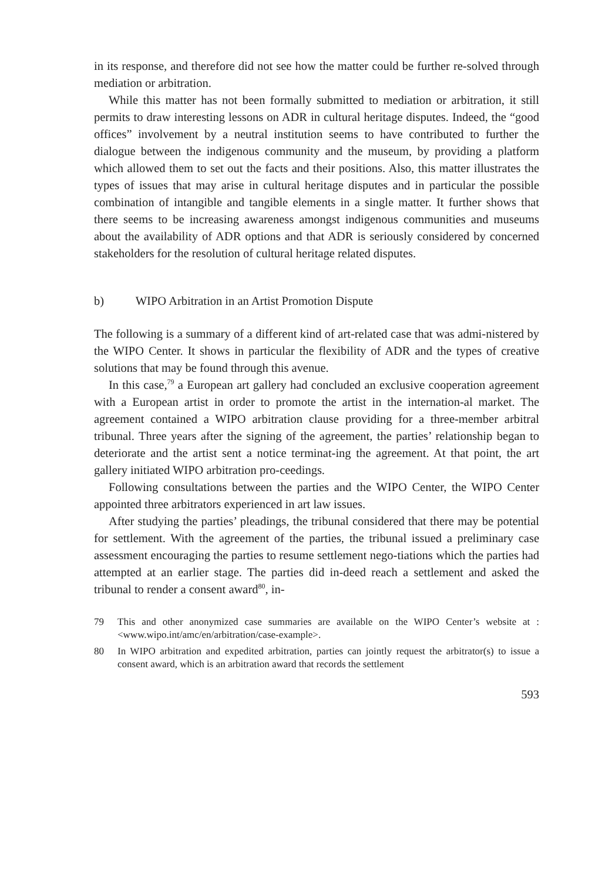in its response, and therefore did not see how the matter could be further re-solved through mediation or arbitration.
While this matter has not been formally submitted to mediation or arbitration, it still permits to draw interesting lessons on ADR in cultural heritage disputes. Indeed, the “good offices” involvement by a neutral institution seems to have contributed to further the dialogue between the indigenous community and the museum, by providing a platform which allowed them to set out the facts and their positions. Also, this matter illustrates the types of issues that may arise in cultural heritage disputes and in particular the possible combination of intangible and tangible elements in a single matter. It further shows that there seems to be increasing awareness amongst indigenous communities and museums about the availability of ADR options and that ADR is seriously considered by concerned stakeholders for the resolution of cultural heritage related disputes.
b) WIPO Arbitration in an Artist Promotion Dispute
The following is a summary of a different kind of art-related case that was admi-nistered by the WIPO Center. It shows in particular the flexibility of ADR and the types of creative solutions that may be found through this avenue.
In this case,<sup>79</sup> a European art gallery had concluded an exclusive cooperation agreement with a European artist in order to promote the artist in the internation-al market. The agreement contained a WIPO arbitration clause providing for a three-member arbitral tribunal. Three years after the signing of the agreement, the parties’ relationship began to deteriorate and the artist sent a notice terminat-ing the agreement. At that point, the art gallery initiated WIPO arbitration pro-ceedings.
Following consultations between the parties and the WIPO Center, the WIPO Center appointed three arbitrators experienced in art law issues.
After studying the parties’ pleadings, the tribunal considered that there may be potential for settlement. With the agreement of the parties, the tribunal issued a preliminary case assessment encouraging the parties to resume settlement nego-tiations which the parties had attempted at an earlier stage. The parties did in-deed reach a settlement and asked the tribunal to render a consent award<sup>80</sup>, in-
79 This and other anonymized case summaries are available on the WIPO Center’s website at : <www.wipo.int/amc/en/arbitration/case-example>.
80 In WIPO arbitration and expedited arbitration, parties can jointly request the arbitrator(s) to issue a consent award, which is an arbitration award that records the settlement
593